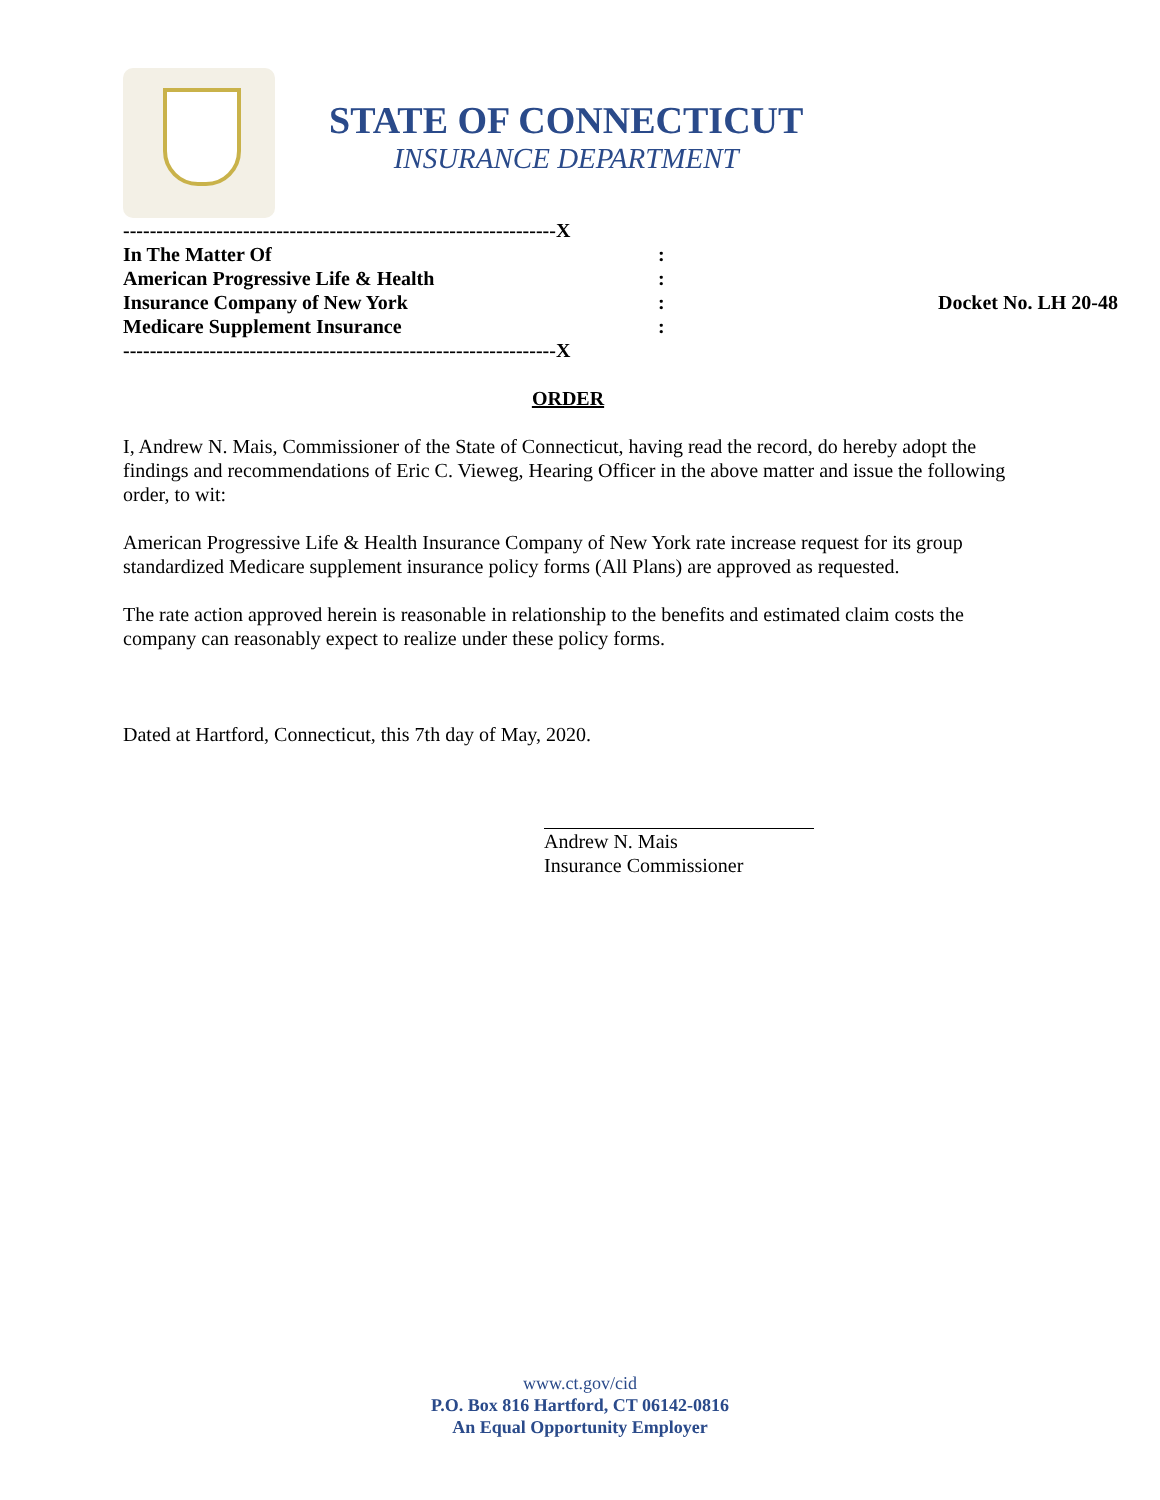STATE OF CONNECTICUT
INSURANCE DEPARTMENT
-----------------------------------------------------------------X
In The Matter Of:
American Progressive Life & Health:
Insurance Company of New York: Docket No. LH 20-48
Medicare Supplement Insurance:
-----------------------------------------------------------------X
ORDER
I, Andrew N. Mais, Commissioner of the State of Connecticut, having read the record, do hereby adopt the findings and recommendations of Eric C. Vieweg, Hearing Officer in the above matter and issue the following order, to wit:
American Progressive Life & Health Insurance Company of New York rate increase request for its group standardized Medicare supplement insurance policy forms (All Plans) are approved as requested.
The rate action approved herein is reasonable in relationship to the benefits and estimated claim costs the company can reasonably expect to realize under these policy forms.
Dated at Hartford, Connecticut, this 7th day of May, 2020.
Andrew N. Mais
Insurance Commissioner
www.ct.gov/cid
P.O. Box 816 Hartford, CT 06142-0816
An Equal Opportunity Employer